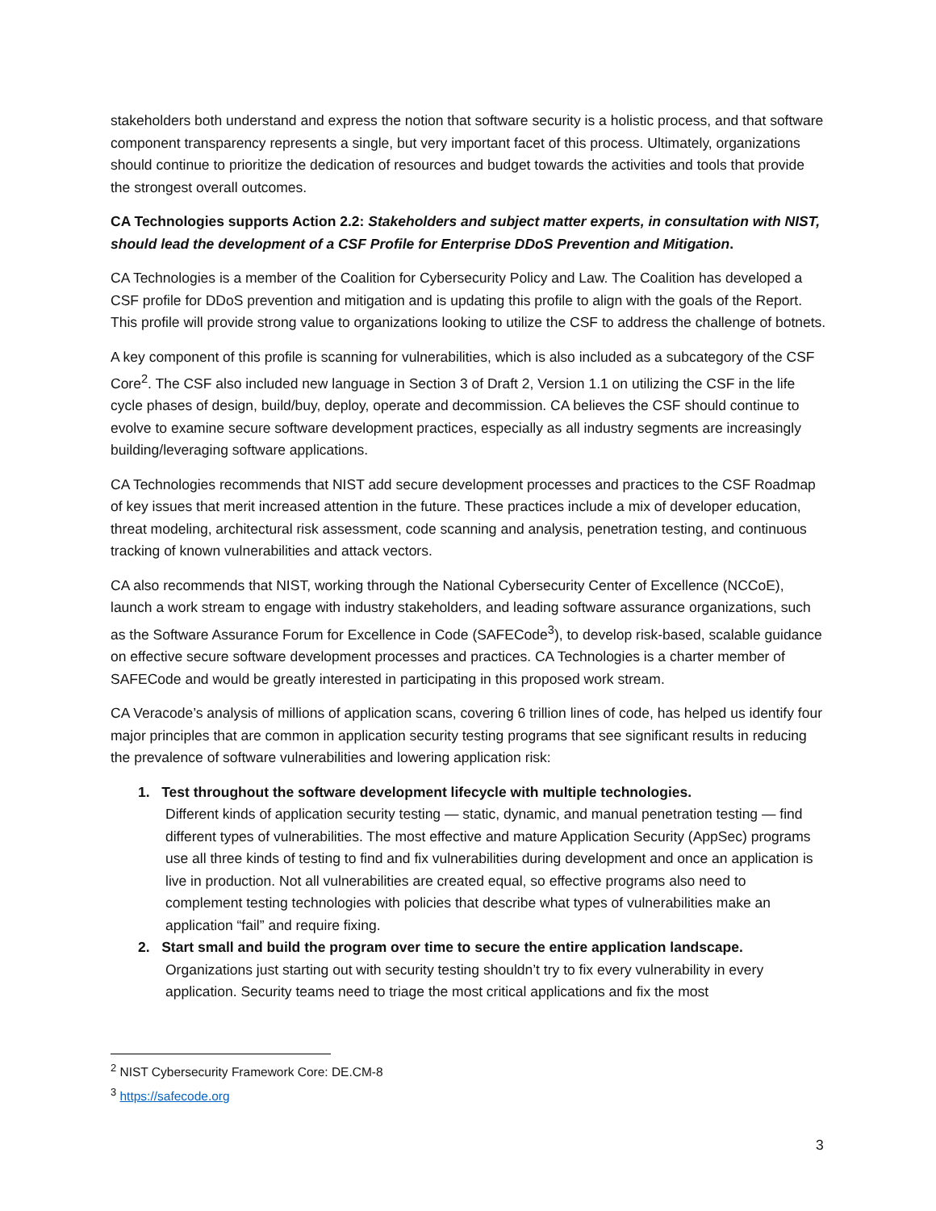stakeholders both understand and express the notion that software security is a holistic process, and that software component transparency represents a single, but very important facet of this process. Ultimately, organizations should continue to prioritize the dedication of resources and budget towards the activities and tools that provide the strongest overall outcomes.
CA Technologies supports Action 2.2: Stakeholders and subject matter experts, in consultation with NIST, should lead the development of a CSF Profile for Enterprise DDoS Prevention and Mitigation.
CA Technologies is a member of the Coalition for Cybersecurity Policy and Law. The Coalition has developed a CSF profile for DDoS prevention and mitigation and is updating this profile to align with the goals of the Report. This profile will provide strong value to organizations looking to utilize the CSF to address the challenge of botnets.
A key component of this profile is scanning for vulnerabilities, which is also included as a subcategory of the CSF Core<sup>2</sup>. The CSF also included new language in Section 3 of Draft 2, Version 1.1 on utilizing the CSF in the life cycle phases of design, build/buy, deploy, operate and decommission. CA believes the CSF should continue to evolve to examine secure software development practices, especially as all industry segments are increasingly building/leveraging software applications.
CA Technologies recommends that NIST add secure development processes and practices to the CSF Roadmap of key issues that merit increased attention in the future. These practices include a mix of developer education, threat modeling, architectural risk assessment, code scanning and analysis, penetration testing, and continuous tracking of known vulnerabilities and attack vectors.
CA also recommends that NIST, working through the National Cybersecurity Center of Excellence (NCCoE), launch a work stream to engage with industry stakeholders, and leading software assurance organizations, such as the Software Assurance Forum for Excellence in Code (SAFECode<sup>3</sup>), to develop risk-based, scalable guidance on effective secure software development processes and practices. CA Technologies is a charter member of SAFECode and would be greatly interested in participating in this proposed work stream.
CA Veracode’s analysis of millions of application scans, covering 6 trillion lines of code, has helped us identify four major principles that are common in application security testing programs that see significant results in reducing the prevalence of software vulnerabilities and lowering application risk:
1. Test throughout the software development lifecycle with multiple technologies.
Different kinds of application security testing — static, dynamic, and manual penetration testing — find different types of vulnerabilities. The most effective and mature Application Security (AppSec) programs use all three kinds of testing to find and fix vulnerabilities during development and once an application is live in production. Not all vulnerabilities are created equal, so effective programs also need to complement testing technologies with policies that describe what types of vulnerabilities make an application “fail” and require fixing.
2. Start small and build the program over time to secure the entire application landscape.
Organizations just starting out with security testing shouldn’t try to fix every vulnerability in every application. Security teams need to triage the most critical applications and fix the most
<sup>2</sup> NIST Cybersecurity Framework Core: DE.CM-8
<sup>3</sup> https://safecode.org
3